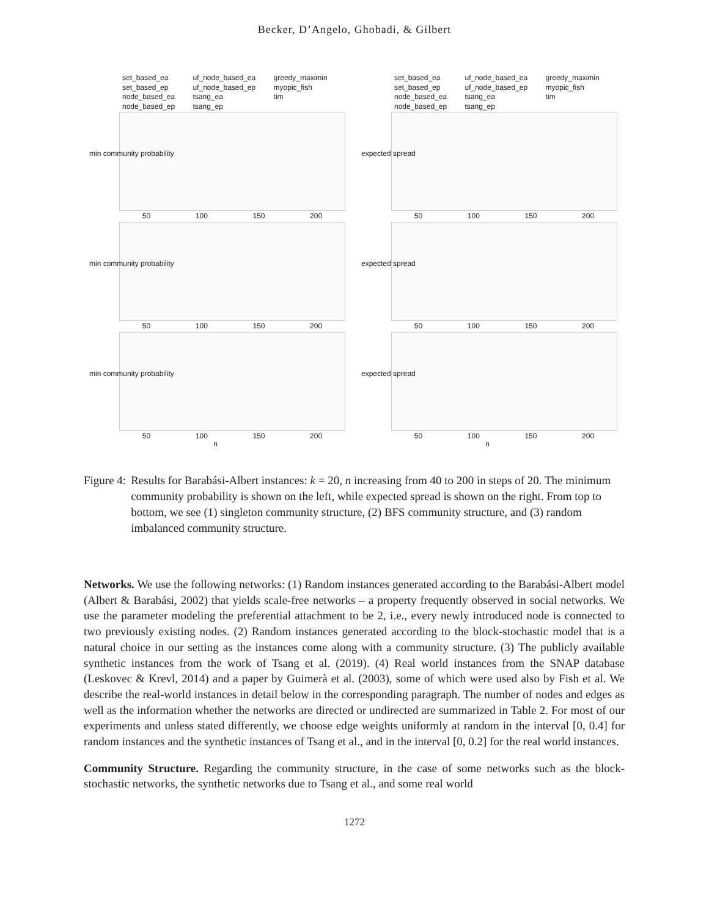Becker, D’Angelo, Ghobadi, & Gilbert
set_based_ea uf_node_based_ea greedy_maximin set_based_ep uf_node_based_ep myopic_fish node_based_ea tsang_ea tim node_based_ep tsang_ep
min community probability
50 100 150 200
min community probability
50 100 150 200
min community probability
50 100 150 200
n
set_based_ea uf_node_based_ea greedy_maximin set_based_ep uf_node_based_ep myopic_fish node_based_ea tsang_ea tim node_based_ep tsang_ep
expected spread
50 100 150 200
expected spread
50 100 150 200
expected spread
50 100 150 200
n
Figure 4: Results for Barabási-Albert instances: k = 20, n increasing from 40 to 200 in steps of 20. The minimum community probability is shown on the left, while expected spread is shown on the right. From top to bottom, we see (1) singleton community structure, (2) BFS community structure, and (3) random imbalanced community structure.
Networks. We use the following networks: (1) Random instances generated according to the Barabási-Albert model (Albert & Barabási, 2002) that yields scale-free networks – a property frequently observed in social networks. We use the parameter modeling the preferential attachment to be 2, i.e., every newly introduced node is connected to two previously existing nodes. (2) Random instances generated according to the block-stochastic model that is a natural choice in our setting as the instances come along with a community structure. (3) The publicly available synthetic instances from the work of Tsang et al. (2019). (4) Real world instances from the SNAP database (Leskovec & Krevl, 2014) and a paper by Guimerà et al. (2003), some of which were used also by Fish et al. We describe the real-world instances in detail below in the corresponding paragraph. The number of nodes and edges as well as the information whether the networks are directed or undirected are summarized in Table 2. For most of our experiments and unless stated differently, we choose edge weights uniformly at random in the interval [0, 0.4] for random instances and the synthetic instances of Tsang et al., and in the interval [0, 0.2] for the real world instances.
Community Structure. Regarding the community structure, in the case of some networks such as the block-stochastic networks, the synthetic networks due to Tsang et al., and some real world
1272